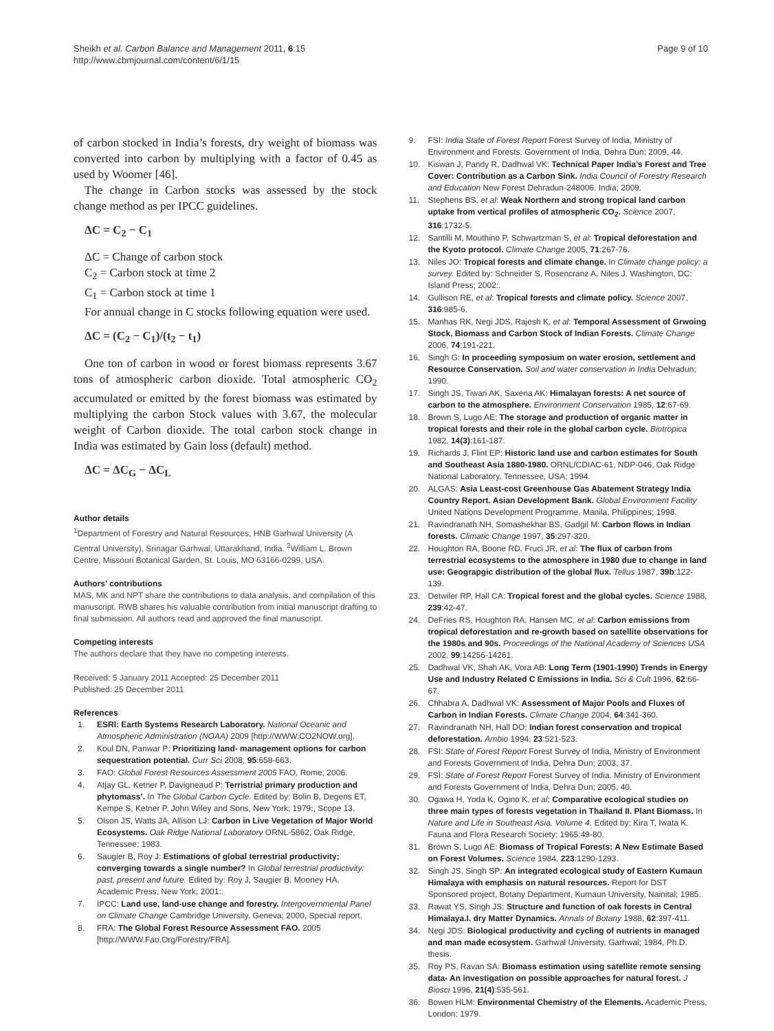Sheikh et al. Carbon Balance and Management 2011, 6:15
http://www.cbmjournal.com/content/6/1/15
Page 9 of 10
of carbon stocked in India’s forests, dry weight of biomass was converted into carbon by multiplying with a factor of 0.45 as used by Woomer [46].
The change in Carbon stocks was assessed by the stock change method as per IPCC guidelines.
ΔC = C<sub>2</sub> − C<sub>1</sub>
ΔC = Change of carbon stock
C<sub>2</sub> = Carbon stock at time 2
C<sub>1</sub> = Carbon stock at time 1
For annual change in C stocks following equation were used.
ΔC = (C<sub>2</sub> − C<sub>1</sub>)/(t<sub>2</sub> − t<sub>1</sub>)
One ton of carbon in wood or forest biomass represents 3.67 tons of atmospheric carbon dioxide. Total atmospheric CO<sub>2</sub> accumulated or emitted by the forest biomass was estimated by multiplying the carbon Stock values with 3.67, the molecular weight of Carbon dioxide. The total carbon stock change in India was estimated by Gain loss (default) method.
ΔC = ΔC<sub>G</sub> − ΔC<sub>L</sub>
Author details
<sup>1</sup> Department of Forestry and Natural Resources, HNB Garhwal University (A Central University), Srinagar Garhwal, Uttarakhand, India. <sup>2</sup>William L. Brown Centre, Missouri Botanical Garden, St. Louis, MO 63166-0299, USA.
Authors’ contributions
MAS, MK and NPT share the contributions to data analysis, and compilation of this manuscript. RWB shares his valuable contribution from initial manuscript drafting to final submission. All authors read and approved the final manuscript.
Competing interests
The authors declare that they have no competing interests.
Received: 5 January 2011 Accepted: 25 December 2011
Published: 25 December 2011
References
1. ESRl: Earth Systems Research Laboratory. National Oceanic and Atmospheric Administration (NOAA) 2009 [http://WWW.CO2NOW.org].
2. Koul DN, Panwar P: Prioritizing land- management options for carbon sequestration potential. Curr Sci 2008, 95:658-663.
3. FAO: Global Forest Resources Assessment 2005 FAO, Rome; 2006.
4. Atjay GL, Ketner P, Davigneaud P: Terristrial primary production and phytomass’. In The Global Carbon Cycle. Edited by: Bolin B, Degens ET, Kempe S, Ketner P. John Wiley and Sons, New York; 1979:, Scope 13.
5. Olson JS, Watts JA, Allison LJ: Carbon in Live Vegetation of Major World Ecosystems. Oak Ridge National Laboratory ORNL-5862, Oak Ridge, Tennessee; 1983.
6. Saugier B, Roy J: Estimations of global terrestrial productivity; converging towards a single number? In Global terrestrial productivity: past, present and future. Edited by: Roy J, Saugier B, Mooney HA. Academic Press, New York; 2001:.
7. IPCC: Land use, land-use change and forestry. Intergovernmental Panel on Climate Change Cambridge University. Geneva; 2000, Special report.
8. FRA: The Global Forest Resource Assessment FAO. 2005 [http://WWW.Fao.Org/Forestry/FRA].
9. FSI: India State of Forest Report Forest Survey of India, Ministry of Environment and Forests. Government of India, Dehra Dun; 2009, 44.
10. Kiswan J, Pandy R, Dadhwal VK: Technical Paper India’s Forest and Tree Cover: Contribution as a Carbon Sink. India Council of Forestry Research and Education New Forest Dehradun-248006. India; 2009.
11. Stephens BS, et al: Weak Northern and strong tropical land carbon uptake from vertical profiles of atmospheric CO<sub>2</sub>. Science 2007, 316:1732-5.
12. Santilli M, Mouthino P, Schwartzman S, et al: Tropical deforestation and the Kyoto protocol. Climate Change 2005, 71:267-76.
13. Niles JO: Tropical forests and climate change. In Climate change policy: a survey. Edited by: Schneider S, Rosencranz A, Niles J. Washington, DC: Island Press; 2002:.
14. Gullison RE, et al: Tropical forests and climate policy. Science 2007, 316:985-6.
15. Manhas RK, Negi JDS, Rajesh K, et al: Temporal Assessment of Grwoing Stock, Biomass and Carbon Stock of Indian Forests. Climate Change 2006, 74:191-221.
16. Singh G: In proceeding symposium on water erosion, settlement and Resource Conservation. Soil and water conservation in India Dehradun; 1990.
17. Singh JS, Tiwari AK, Saxena AK: Himalayan forests: A net source of carbon to the atmosphere. Environment Conservation 1985, 12:67-69.
18. Brown S, Lugo AE: The storage and production of organic matter in tropical forests and their role in the global carbon cycle. Biotropica 1982, 14(3):161-187.
19. Richards J, Flint EP: Historic land use and carbon estimates for South and Southeast Asia 1880-1980. ORNL/CDIAC-61, NDP-046, Oak Ridge National Laboratory, Tennessee, USA; 1994.
20. ALGAS: Asia Least-cost Greenhouse Gas Abatement Strategy India Country Report. Asian Development Bank. Global Environment Facility United Nations Development Programme, Manila, Philippines; 1998.
21. Ravindranath NH, Somashekhar BS, Gadgil M: Carbon flows in Indian forests. Climatic Change 1997, 35:297-320.
22. Houghton RA, Boone RD, Fruci JR, et al: The flux of carbon from terrestrial ecosystems to the atmosphere in 1980 due to change in land use: Geograpgic distribution of the global flux. Tellus 1987, 39b:122-139.
23. Detwiler RP, Hall CA: Tropical forest and the global cycles. Science 1988, 239:42-47.
24. DeFries RS, Houghton RA, Hansen MC, et al: Carbon emissions from tropical deforestation and re-growth based on satellite observations for the 1980s and 90s. Proceedings of the National Academy of Sciences USA 2002, 99:14256-14261.
25. Dadhwal VK, Shah AK, Vora AB: Long Term (1901-1990) Trends in Energy Use and Industry Related C Emissions in India. Sci & Cult 1996, 62:66-67.
26. Chhabra A, Dadhwal VK: Assessment of Major Pools and Fluxes of Carbon in Indian Forests. Climate Change 2004, 64:341-360.
27. Ravindranath NH, Hall DO: Indian forest conservation and tropical deforestation. Ambio 1994, 23:521-523.
28. FSI: State of Forest Report Forest Survey of India, Ministry of Environment and Forests Government of India, Dehra Dun; 2003, 37.
29. FSI: State of Forest Report Forest Survey of India. Ministry of Environment and Forests Government of India, Dehra Dun; 2005, 40.
30. Ogawa H, Yoda K, Ogino K, et al: Comparative ecological studies on three main types of forests vegetation in Thailand II. Plant Biomass. In Nature and Life in Southeast Asia. Volume 4. Edited by: Kira T, Iwata K. Fauna and Flora Research Society; 1965:49-80.
31. Brown S, Lugo AE: Biomass of Tropical Forests: A New Estimate Based on Forest Volumes. Science 1984, 223:1290-1293.
32. Singh JS, Singh SP: An integrated ecological study of Eastern Kumaun Himalaya with emphasis on natural resources. Report for DST Sponsored project, Botany Department, Kumaun University, Nainital; 1985.
33. Rawat YS, Singh JS: Structure and function of oak forests in Central Himalaya.I. dry Matter Dynamics. Annals of Botany 1988, 62:397-411.
34. Negi JDS: Biological productivity and cycling of nutrients in managed and man made ecosystem. Garhwal University, Garhwal; 1984, Ph.D. thesis.
35. Roy PS, Ravan SA: Biomass estimation using satellite remote sensing data- An investigation on possible approaches for natural forest. J Biosci 1996, 21(4):535-561.
36. Bowen HLM: Environmental Chemistry of the Elements. Academic Press, London; 1979.